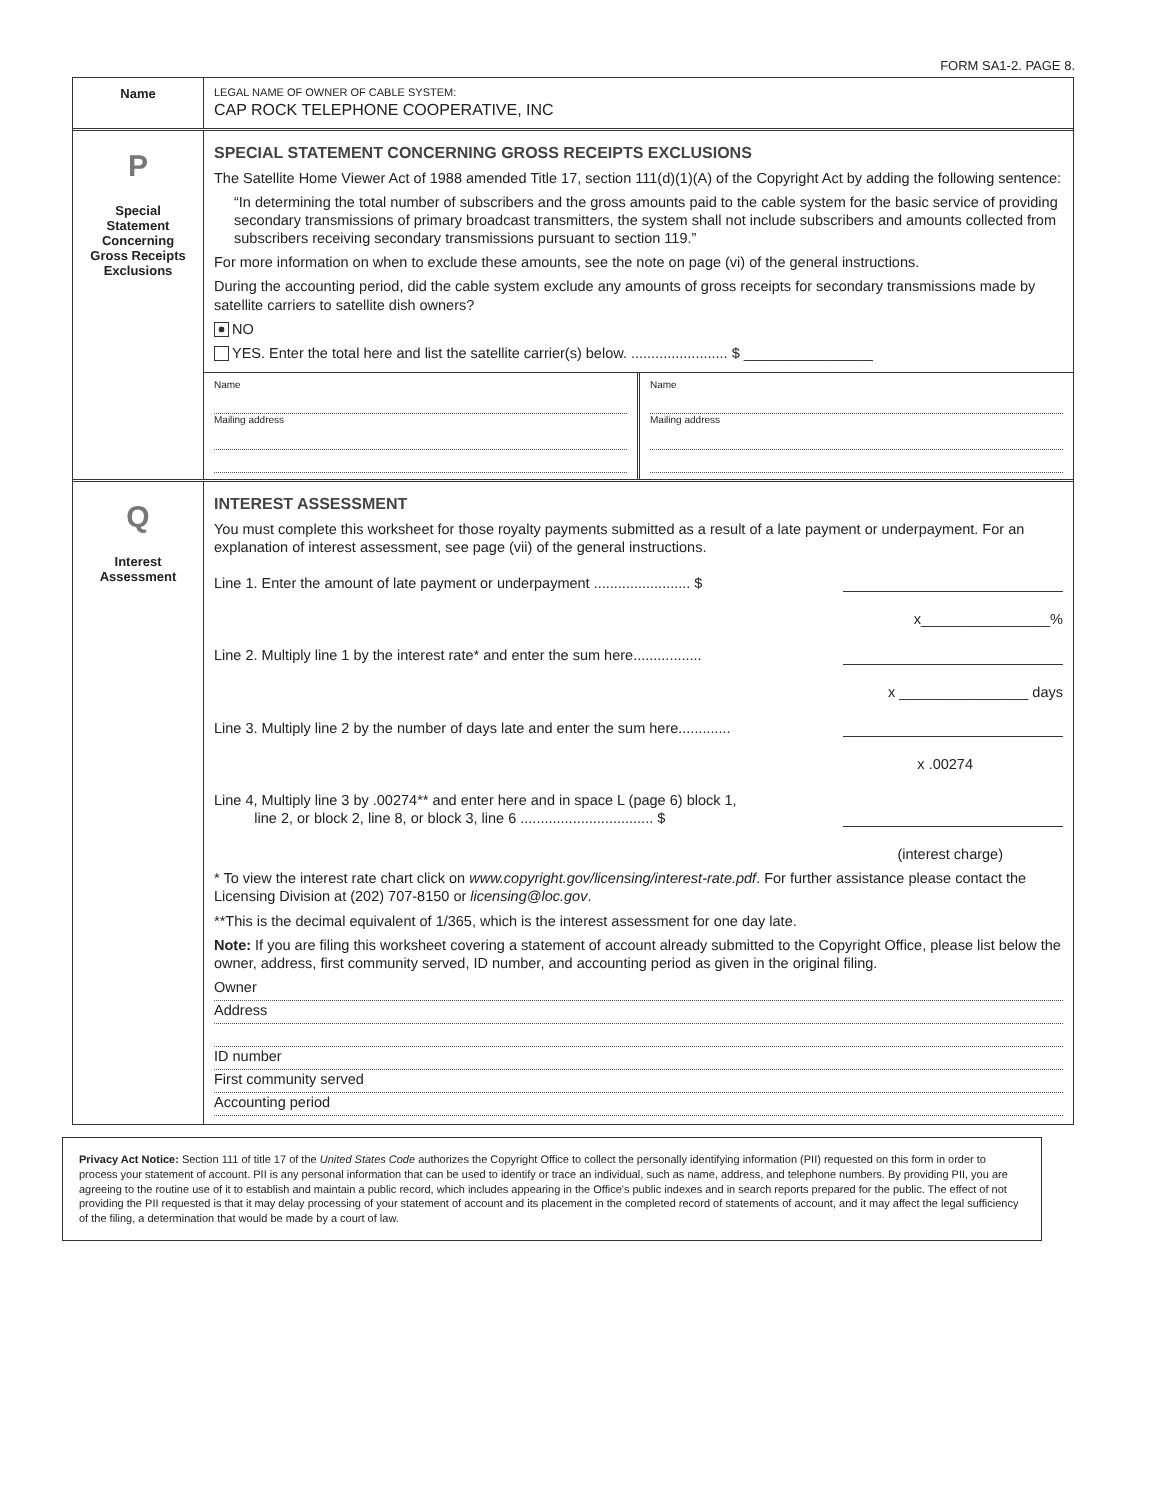FORM SA1-2. PAGE 8.
Name
LEGAL NAME OF OWNER OF CABLE SYSTEM:
CAP ROCK TELEPHONE COOPERATIVE, INC
P
Special
Statement
Concerning
Gross Receipts
Exclusions
SPECIAL STATEMENT CONCERNING GROSS RECEIPTS EXCLUSIONS
The Satellite Home Viewer Act of 1988 amended Title 17, section 111(d)(1)(A) of the Copyright Act by adding the following sentence:
“In determining the total number of subscribers and the gross amounts paid to the cable system for the basic service of providing secondary transmissions of primary broadcast transmitters, the system shall not include subscribers and amounts collected from subscribers receiving secondary transmissions pursuant to section 119.”
For more information on when to exclude these amounts, see the note on page (vi) of the general instructions.
During the accounting period, did the cable system exclude any amounts of gross receipts for secondary transmissions made by satellite carriers to satellite dish owners?
NO
YES. Enter the total here and list the satellite carrier(s) below. ........................ $ ________________
Name
Mailing address
Name
Mailing address
Q
Interest
Assessment
INTEREST ASSESSMENT
You must complete this worksheet for those royalty payments submitted as a result of a late payment or underpayment. For an explanation of interest assessment, see page (vii) of the general instructions.
Line 1. Enter the amount of late payment or underpayment ........................ $
x________________%
Line 2. Multiply line 1 by the interest rate* and enter the sum here.................
x ________________ days
Line 3. Multiply line 2 by the number of days late and enter the sum here.............
x .00274
Line 4, Multiply line 3 by .00274** and enter here and in space L (page 6) block 1,
line 2, or block 2, line 8, or block 3, line 6 ................................. $
(interest charge)
* To view the interest rate chart click on www.copyright.gov/licensing/interest-rate.pdf. For further assistance please contact the Licensing Division at (202) 707-8150 or licensing@loc.gov.
**This is the decimal equivalent of 1/365, which is the interest assessment for one day late.
Note: If you are filing this worksheet covering a statement of account already submitted to the Copyright Office, please list below the owner, address, first community served, ID number, and accounting period as given in the original filing.
Owner
Address
ID number
First community served
Accounting period
Privacy Act Notice: Section 111 of title 17 of the United States Code authorizes the Copyright Office to collect the personally identifying information (PII) requested on this form in order to process your statement of account. PII is any personal information that can be used to identify or trace an individual, such as name, address, and telephone numbers. By providing PII, you are agreeing to the routine use of it to establish and maintain a public record, which includes appearing in the Office's public indexes and in search reports prepared for the public. The effect of not providing the PII requested is that it may delay processing of your statement of account and its placement in the completed record of statements of account, and it may affect the legal sufficiency of the filing, a determination that would be made by a court of law.